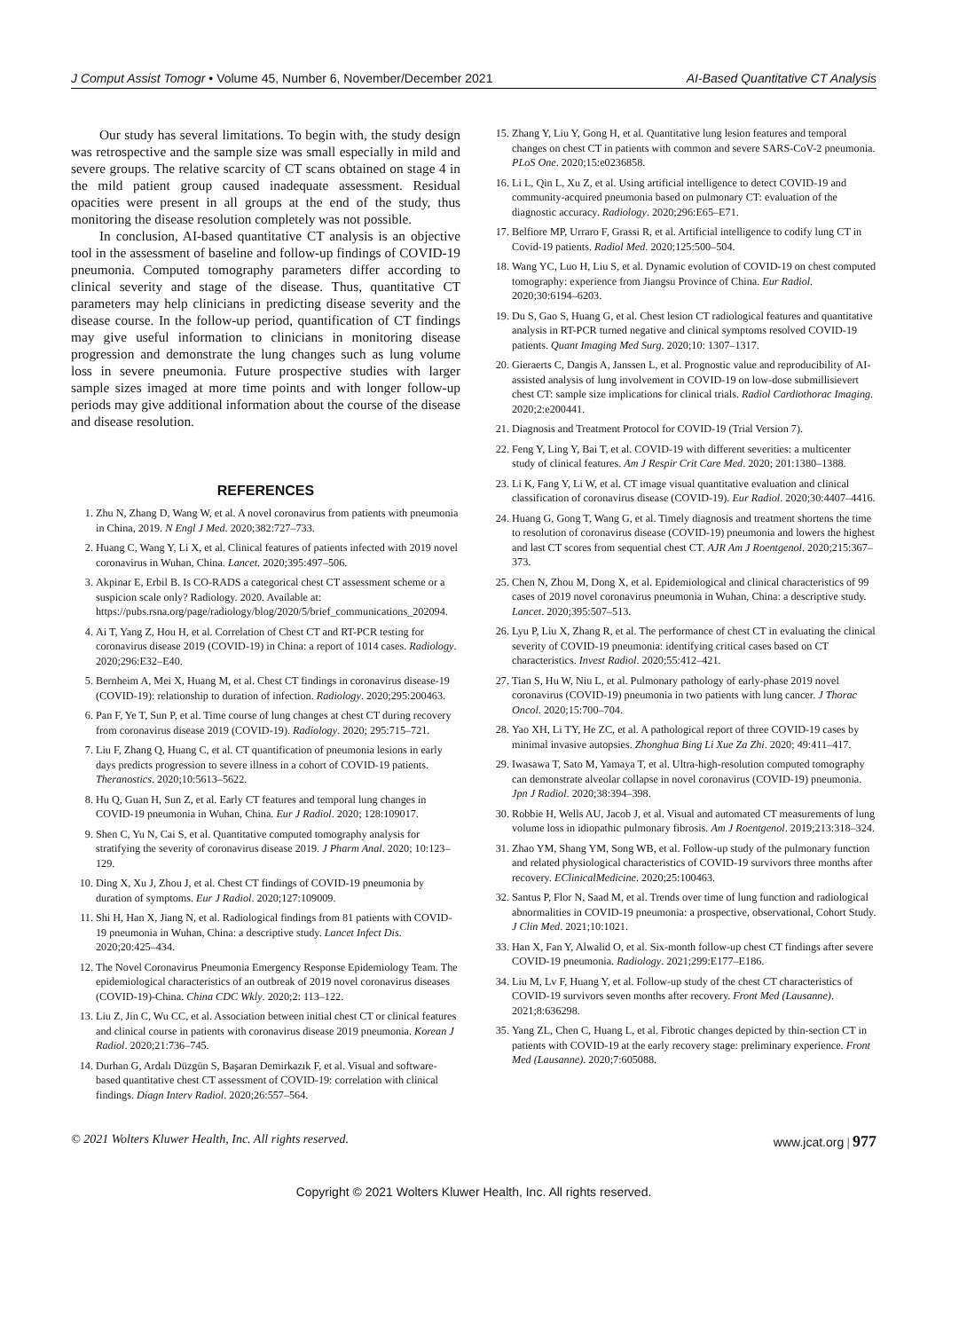J Comput Assist Tomogr • Volume 45, Number 6, November/December 2021 AI-Based Quantitative CT Analysis
Our study has several limitations. To begin with, the study design was retrospective and the sample size was small especially in mild and severe groups. The relative scarcity of CT scans obtained on stage 4 in the mild patient group caused inadequate assessment. Residual opacities were present in all groups at the end of the study, thus monitoring the disease resolution completely was not possible.
In conclusion, AI-based quantitative CT analysis is an objective tool in the assessment of baseline and follow-up findings of COVID-19 pneumonia. Computed tomography parameters differ according to clinical severity and stage of the disease. Thus, quantitative CT parameters may help clinicians in predicting disease severity and the disease course. In the follow-up period, quantification of CT findings may give useful information to clinicians in monitoring disease progression and demonstrate the lung changes such as lung volume loss in severe pneumonia. Future prospective studies with larger sample sizes imaged at more time points and with longer follow-up periods may give additional information about the course of the disease and disease resolution.
REFERENCES
1. Zhu N, Zhang D, Wang W, et al. A novel coronavirus from patients with pneumonia in China, 2019. N Engl J Med. 2020;382:727–733.
2. Huang C, Wang Y, Li X, et al. Clinical features of patients infected with 2019 novel coronavirus in Wuhan, China. Lancet. 2020;395:497–506.
3. Akpinar E, Erbil B. Is CO-RADS a categorical chest CT assessment scheme or a suspicion scale only? Radiology. 2020. Available at: https://pubs.rsna.org/page/radiology/blog/2020/5/brief_communications_202094.
4. Ai T, Yang Z, Hou H, et al. Correlation of Chest CT and RT-PCR testing for coronavirus disease 2019 (COVID-19) in China: a report of 1014 cases. Radiology. 2020;296:E32–E40.
5. Bernheim A, Mei X, Huang M, et al. Chest CT findings in coronavirus disease-19 (COVID-19): relationship to duration of infection. Radiology. 2020;295:200463.
6. Pan F, Ye T, Sun P, et al. Time course of lung changes at chest CT during recovery from coronavirus disease 2019 (COVID-19). Radiology. 2020; 295:715–721.
7. Liu F, Zhang Q, Huang C, et al. CT quantification of pneumonia lesions in early days predicts progression to severe illness in a cohort of COVID-19 patients. Theranostics. 2020;10:5613–5622.
8. Hu Q, Guan H, Sun Z, et al. Early CT features and temporal lung changes in COVID-19 pneumonia in Wuhan, China. Eur J Radiol. 2020; 128:109017.
9. Shen C, Yu N, Cai S, et al. Quantitative computed tomography analysis for stratifying the severity of coronavirus disease 2019. J Pharm Anal. 2020; 10:123–129.
10. Ding X, Xu J, Zhou J, et al. Chest CT findings of COVID-19 pneumonia by duration of symptoms. Eur J Radiol. 2020;127:109009.
11. Shi H, Han X, Jiang N, et al. Radiological findings from 81 patients with COVID-19 pneumonia in Wuhan, China: a descriptive study. Lancet Infect Dis. 2020;20:425–434.
12. The Novel Coronavirus Pneumonia Emergency Response Epidemiology Team. The epidemiological characteristics of an outbreak of 2019 novel coronavirus diseases (COVID-19)-China. China CDC Wkly. 2020;2: 113–122.
13. Liu Z, Jin C, Wu CC, et al. Association between initial chest CT or clinical features and clinical course in patients with coronavirus disease 2019 pneumonia. Korean J Radiol. 2020;21:736–745.
14. Durhan G, Ardalı Düzgün S, Başaran Demirkazık F, et al. Visual and software-based quantitative chest CT assessment of COVID-19: correlation with clinical findings. Diagn Interv Radiol. 2020;26:557–564.
15. Zhang Y, Liu Y, Gong H, et al. Quantitative lung lesion features and temporal changes on chest CT in patients with common and severe SARS-CoV-2 pneumonia. PLoS One. 2020;15:e0236858.
16. Li L, Qin L, Xu Z, et al. Using artificial intelligence to detect COVID-19 and community-acquired pneumonia based on pulmonary CT: evaluation of the diagnostic accuracy. Radiology. 2020;296:E65–E71.
17. Belfiore MP, Urraro F, Grassi R, et al. Artificial intelligence to codify lung CT in Covid-19 patients. Radiol Med. 2020;125:500–504.
18. Wang YC, Luo H, Liu S, et al. Dynamic evolution of COVID-19 on chest computed tomography: experience from Jiangsu Province of China. Eur Radiol. 2020;30:6194–6203.
19. Du S, Gao S, Huang G, et al. Chest lesion CT radiological features and quantitative analysis in RT-PCR turned negative and clinical symptoms resolved COVID-19 patients. Quant Imaging Med Surg. 2020;10: 1307–1317.
20. Gieraerts C, Dangis A, Janssen L, et al. Prognostic value and reproducibility of AI-assisted analysis of lung involvement in COVID-19 on low-dose submillisievert chest CT: sample size implications for clinical trials. Radiol Cardiothorac Imaging. 2020;2:e200441.
21. Diagnosis and Treatment Protocol for COVID-19 (Trial Version 7).
22. Feng Y, Ling Y, Bai T, et al. COVID-19 with different severities: a multicenter study of clinical features. Am J Respir Crit Care Med. 2020; 201:1380–1388.
23. Li K, Fang Y, Li W, et al. CT image visual quantitative evaluation and clinical classification of coronavirus disease (COVID-19). Eur Radiol. 2020;30:4407–4416.
24. Huang G, Gong T, Wang G, et al. Timely diagnosis and treatment shortens the time to resolution of coronavirus disease (COVID-19) pneumonia and lowers the highest and last CT scores from sequential chest CT. AJR Am J Roentgenol. 2020;215:367–373.
25. Chen N, Zhou M, Dong X, et al. Epidemiological and clinical characteristics of 99 cases of 2019 novel coronavirus pneumonia in Wuhan, China: a descriptive study. Lancet. 2020;395:507–513.
26. Lyu P, Liu X, Zhang R, et al. The performance of chest CT in evaluating the clinical severity of COVID-19 pneumonia: identifying critical cases based on CT characteristics. Invest Radiol. 2020;55:412–421.
27. Tian S, Hu W, Niu L, et al. Pulmonary pathology of early-phase 2019 novel coronavirus (COVID-19) pneumonia in two patients with lung cancer. J Thorac Oncol. 2020;15:700–704.
28. Yao XH, Li TY, He ZC, et al. A pathological report of three COVID-19 cases by minimal invasive autopsies. Zhonghua Bing Li Xue Za Zhi. 2020; 49:411–417.
29. Iwasawa T, Sato M, Yamaya T, et al. Ultra-high-resolution computed tomography can demonstrate alveolar collapse in novel coronavirus (COVID-19) pneumonia. Jpn J Radiol. 2020;38:394–398.
30. Robbie H, Wells AU, Jacob J, et al. Visual and automated CT measurements of lung volume loss in idiopathic pulmonary fibrosis. Am J Roentgenol. 2019;213:318–324.
31. Zhao YM, Shang YM, Song WB, et al. Follow-up study of the pulmonary function and related physiological characteristics of COVID-19 survivors three months after recovery. EClinicalMedicine. 2020;25:100463.
32. Santus P, Flor N, Saad M, et al. Trends over time of lung function and radiological abnormalities in COVID-19 pneumonia: a prospective, observational, Cohort Study. J Clin Med. 2021;10:1021.
33. Han X, Fan Y, Alwalid O, et al. Six-month follow-up chest CT findings after severe COVID-19 pneumonia. Radiology. 2021;299:E177–E186.
34. Liu M, Lv F, Huang Y, et al. Follow-up study of the chest CT characteristics of COVID-19 survivors seven months after recovery. Front Med (Lausanne). 2021;8:636298.
35. Yang ZL, Chen C, Huang L, et al. Fibrotic changes depicted by thin-section CT in patients with COVID-19 at the early recovery stage: preliminary experience. Front Med (Lausanne). 2020;7:605088.
© 2021 Wolters Kluwer Health, Inc. All rights reserved. www.jcat.org | 977
Copyright © 2021 Wolters Kluwer Health, Inc. All rights reserved.